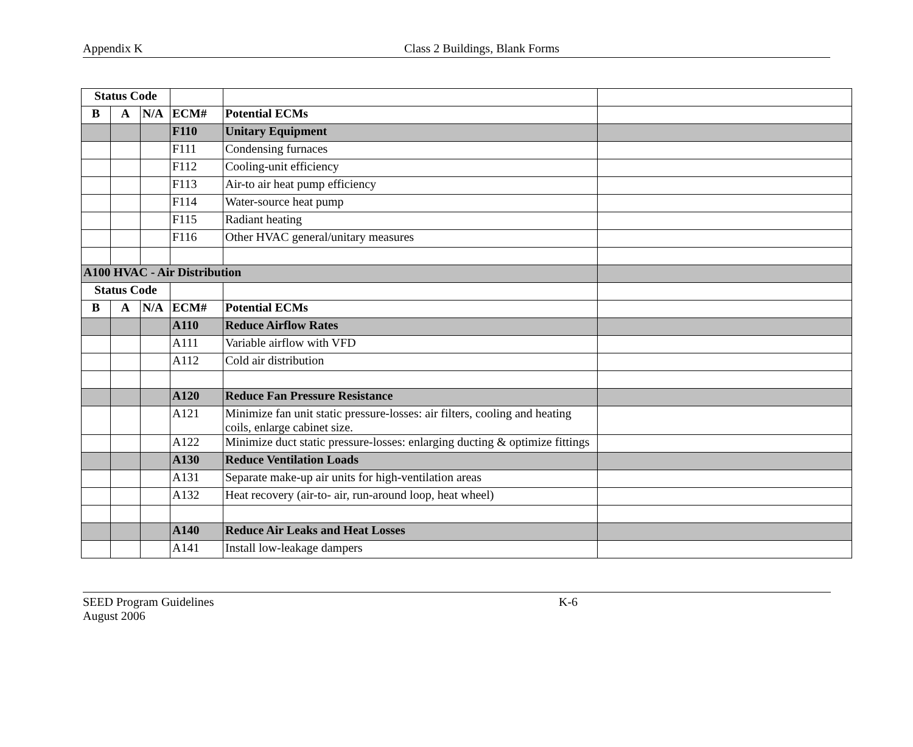Appendix K Class 2 Buildings, Blank Forms
| Status Code | | | | | |
| B | A | N/A | ECM# | Potential ECMs | |
| | | | F110 | Unitary Equipment | |
| | | | F111 | Condensing furnaces | |
| | | | F112 | Cooling-unit efficiency | |
| | | | F113 | Air-to air heat pump efficiency | |
| | | | F114 | Water-source heat pump | |
| | | | F115 | Radiant heating | |
| | | | F116 | Other HVAC general/unitary measures | |
| A100 HVAC - Air Distribution | | | | | |
| Status Code | | | | | |
| B | A | N/A | ECM# | Potential ECMs | |
| | | | A110 | Reduce Airflow Rates | |
| | | | A111 | Variable airflow with VFD | |
| | | | A112 | Cold air distribution | |
| | | | A120 | Reduce Fan Pressure Resistance | |
| | | | A121 | Minimize fan unit static pressure-losses: air filters, cooling and heating coils, enlarge cabinet size. | |
| | | | A122 | Minimize duct static pressure-losses: enlarging ducting & optimize fittings | |
| | | | A130 | Reduce Ventilation Loads | |
| | | | A131 | Separate make-up air units for high-ventilation areas | |
| | | | A132 | Heat recovery (air-to- air, run-around loop, heat wheel) | |
| | | | A140 | Reduce Air Leaks and Heat Losses | |
| | | | A141 | Install low-leakage dampers | |
SEED Program Guidelines K-6
August 2006